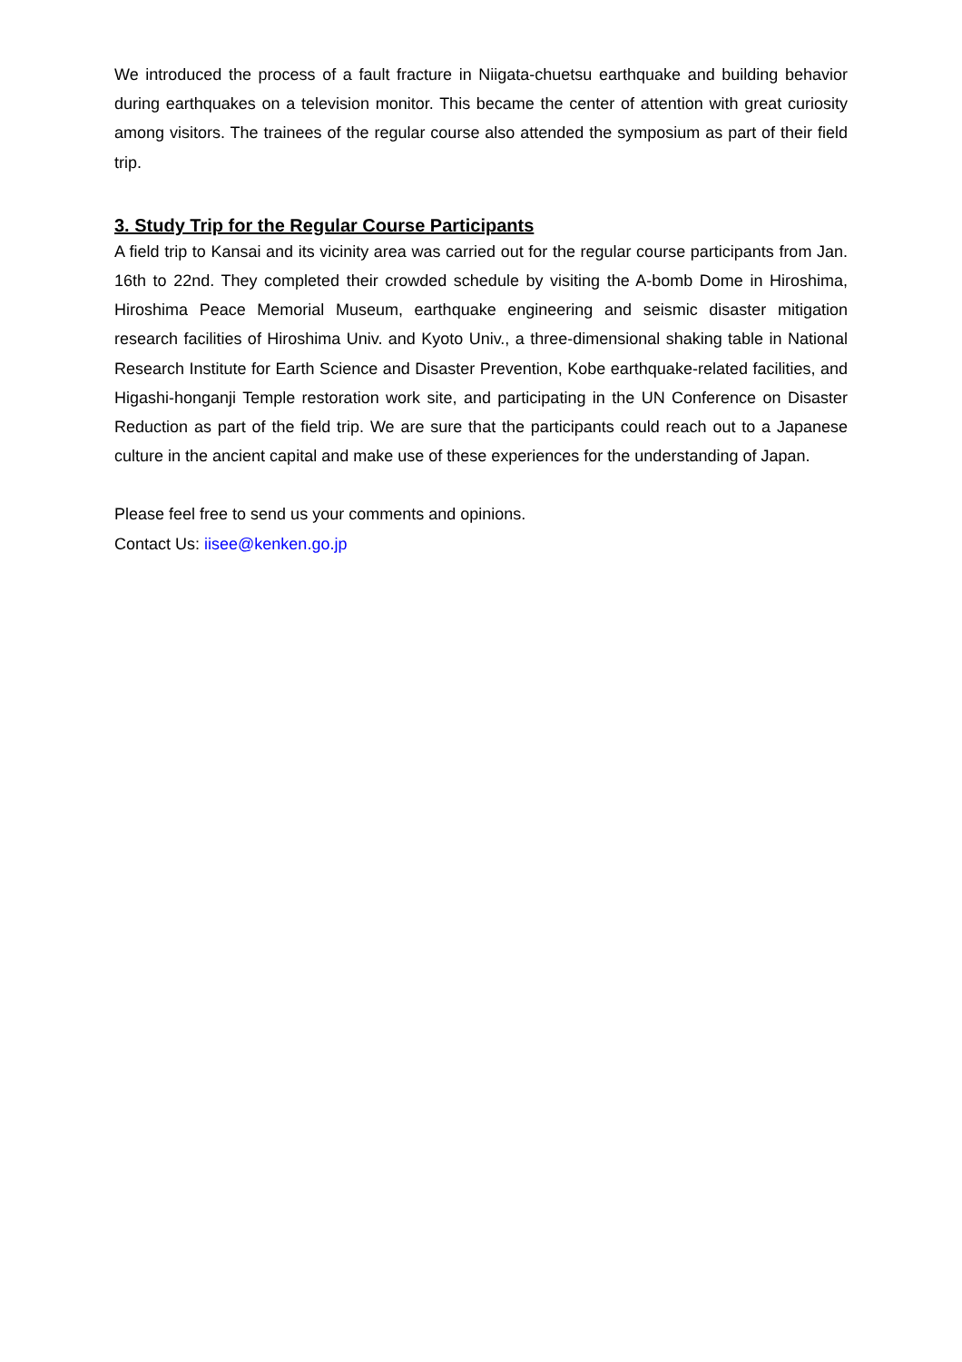We introduced the process of a fault fracture in Niigata-chuetsu earthquake and building behavior during earthquakes on a television monitor. This became the center of attention with great curiosity among visitors. The trainees of the regular course also attended the symposium as part of their field trip.
3. Study Trip for the Regular Course Participants
A field trip to Kansai and its vicinity area was carried out for the regular course participants from Jan. 16th to 22nd. They completed their crowded schedule by visiting the A-bomb Dome in Hiroshima, Hiroshima Peace Memorial Museum, earthquake engineering and seismic disaster mitigation research facilities of Hiroshima Univ. and Kyoto Univ., a three-dimensional shaking table in National Research Institute for Earth Science and Disaster Prevention, Kobe earthquake-related facilities, and Higashi-honganji Temple restoration work site, and participating in the UN Conference on Disaster Reduction as part of the field trip. We are sure that the participants could reach out to a Japanese culture in the ancient capital and make use of these experiences for the understanding of Japan.
Please feel free to send us your comments and opinions.
Contact Us: iisee@kenken.go.jp